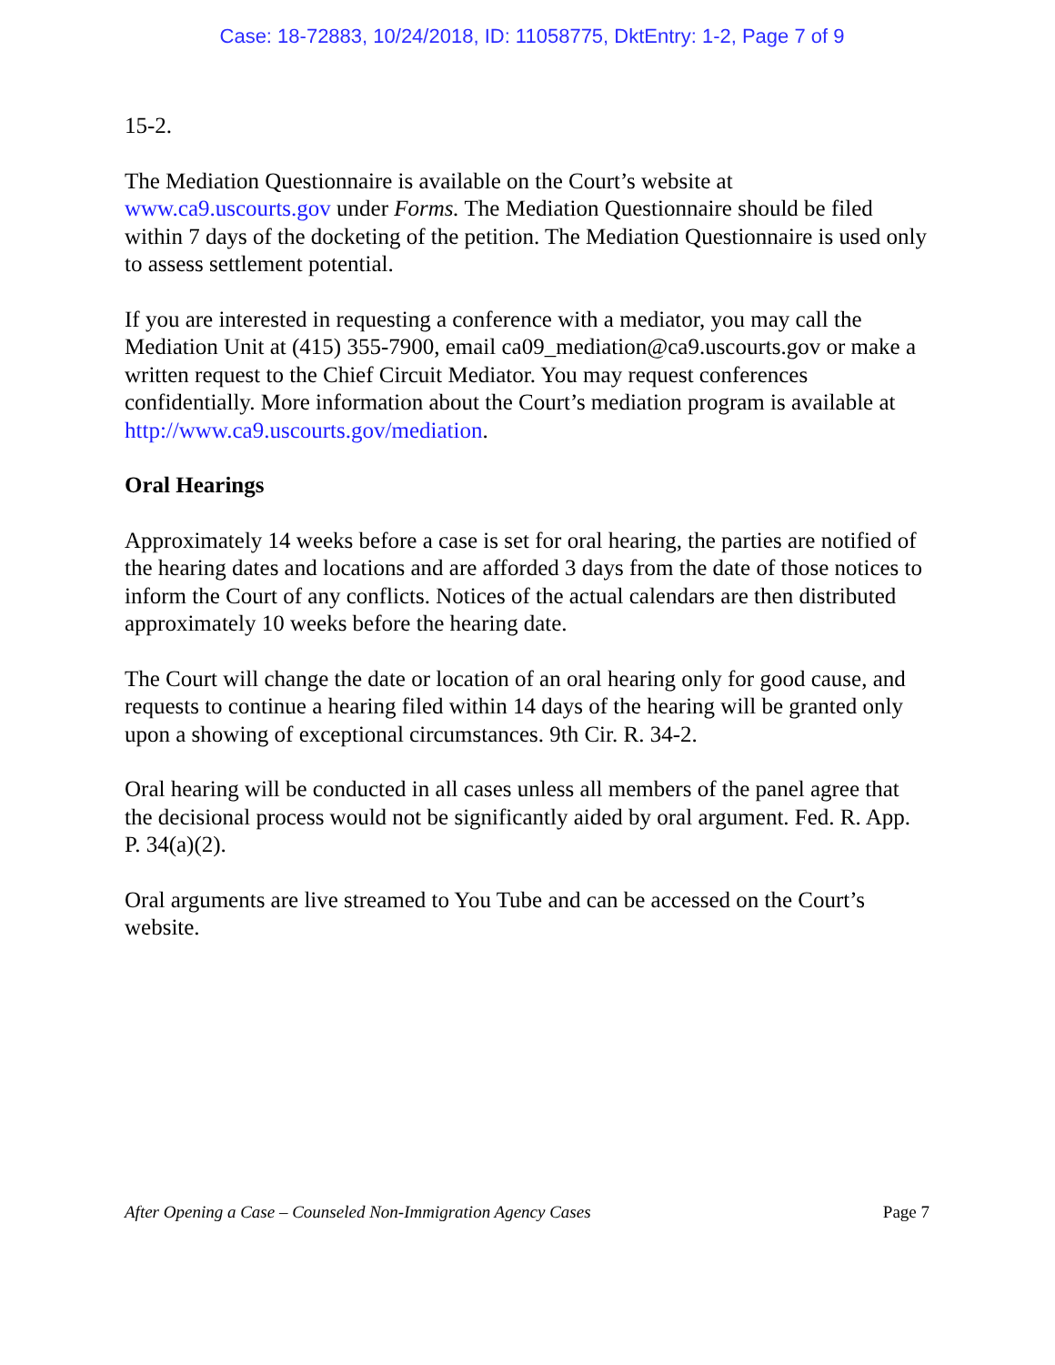Case: 18-72883, 10/24/2018, ID: 11058775, DktEntry: 1-2, Page 7 of 9
15-2.
The Mediation Questionnaire is available on the Court’s website at
www.ca9.uscourts.gov under Forms. The Mediation Questionnaire should be filed within 7 days of the docketing of the petition. The Mediation Questionnaire is used only to assess settlement potential.
If you are interested in requesting a conference with a mediator, you may call the Mediation Unit at (415) 355-7900, email ca09_mediation@ca9.uscourts.gov or make a written request to the Chief Circuit Mediator. You may request conferences confidentially. More information about the Court’s mediation program is available at http://www.ca9.uscourts.gov/mediation.
Oral Hearings
Approximately 14 weeks before a case is set for oral hearing, the parties are notified of the hearing dates and locations and are afforded 3 days from the date of those notices to inform the Court of any conflicts. Notices of the actual calendars are then distributed approximately 10 weeks before the hearing date.
The Court will change the date or location of an oral hearing only for good cause, and requests to continue a hearing filed within 14 days of the hearing will be granted only upon a showing of exceptional circumstances. 9th Cir. R. 34-2.
Oral hearing will be conducted in all cases unless all members of the panel agree that the decisional process would not be significantly aided by oral argument. Fed. R. App. P. 34(a)(2).
Oral arguments are live streamed to You Tube and can be accessed on the Court’s website.
After Opening a Case – Counseled Non-Immigration Agency Cases Page 7